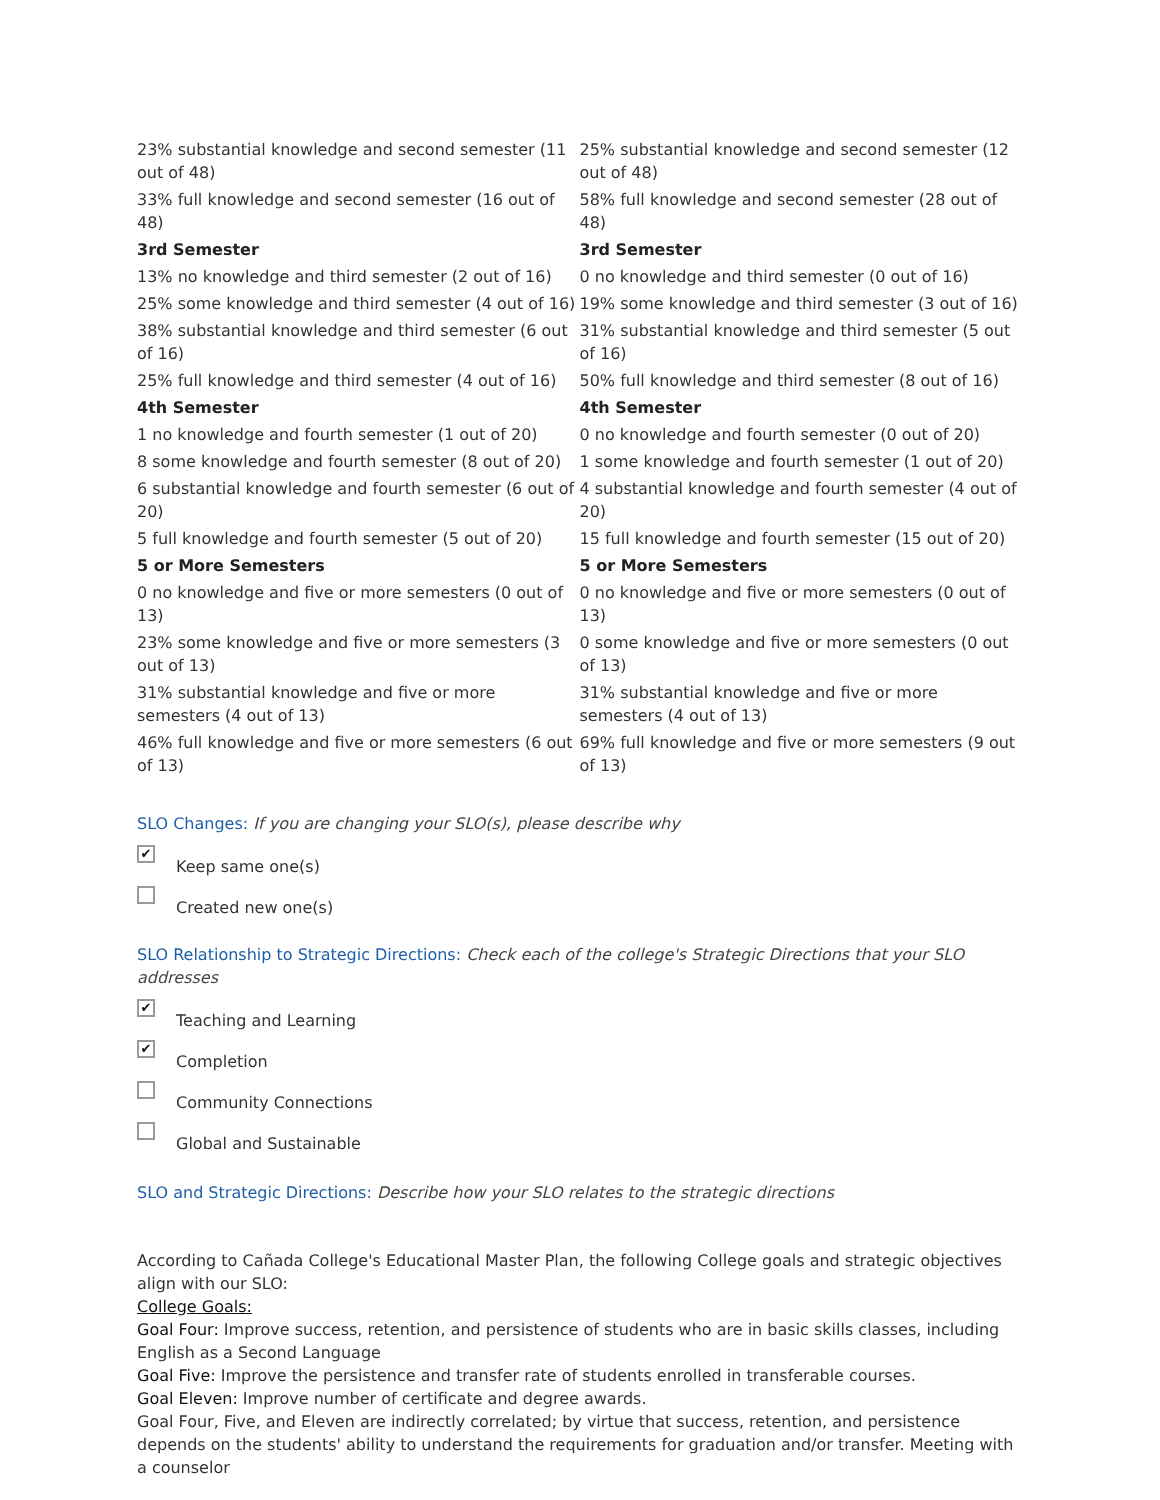| 23% substantial knowledge and second semester (11 out of 48) | 25% substantial knowledge and second semester (12 out of 48) |
| 33% full knowledge and second semester (16 out of 48) | 58% full knowledge and second semester (28 out of 48) |
| 3rd Semester | 3rd Semester |
| 13% no knowledge and third semester (2 out of 16) | 0 no knowledge and third semester (0 out of 16) |
| 25% some knowledge and third semester (4 out of 16) | 19% some knowledge and third semester (3 out of 16) |
| 38% substantial knowledge and third semester (6 out of 16) | 31% substantial knowledge and third semester (5 out of 16) |
| 25% full knowledge and third semester (4 out of 16) | 50% full knowledge and third semester (8 out of 16) |
| 4th Semester | 4th Semester |
| 1 no knowledge and fourth semester (1 out of 20) | 0 no knowledge and fourth semester (0 out of 20) |
| 8 some knowledge and fourth semester (8 out of 20) | 1 some knowledge and fourth semester (1 out of 20) |
| 6 substantial knowledge and fourth semester (6 out of 20) | 4 substantial knowledge and fourth semester (4 out of 20) |
| 5 full knowledge and fourth semester (5 out of 20) | 15 full knowledge and fourth semester (15 out of 20) |
| 5 or More Semesters | 5 or More Semesters |
| 0 no knowledge and five or more semesters (0 out of 13) | 0 no knowledge and five or more semesters (0 out of 13) |
| 23% some knowledge and five or more semesters (3 out of 13) | 0 some knowledge and five or more semesters (0 out of 13) |
| 31% substantial knowledge and five or more semesters (4 out of 13) | 31% substantial knowledge and five or more semesters (4 out of 13) |
| 46% full knowledge and five or more semesters (6 out of 13) | 69% full knowledge and five or more semesters (9 out of 13) |
SLO Changes: If you are changing your SLO(s), please describe why
✔
Keep same one(s)
Created new one(s)
SLO Relationship to Strategic Directions: Check each of the college's Strategic Directions that your SLO addresses
✔
Teaching and Learning
✔
Completion
Community Connections
Global and Sustainable
SLO and Strategic Directions: Describe how your SLO relates to the strategic directions
According to Cañada College's Educational Master Plan, the following College goals and strategic objectives align with our SLO:
College Goals:
Goal Four: Improve success, retention, and persistence of students who are in basic skills classes, including English as a Second Language
Goal Five: Improve the persistence and transfer rate of students enrolled in transferable courses.
Goal Eleven: Improve number of certificate and degree awards.
Goal Four, Five, and Eleven are indirectly correlated; by virtue that success, retention, and persistence depends on the students' ability to understand the requirements for graduation and/or transfer. Meeting with a counselor